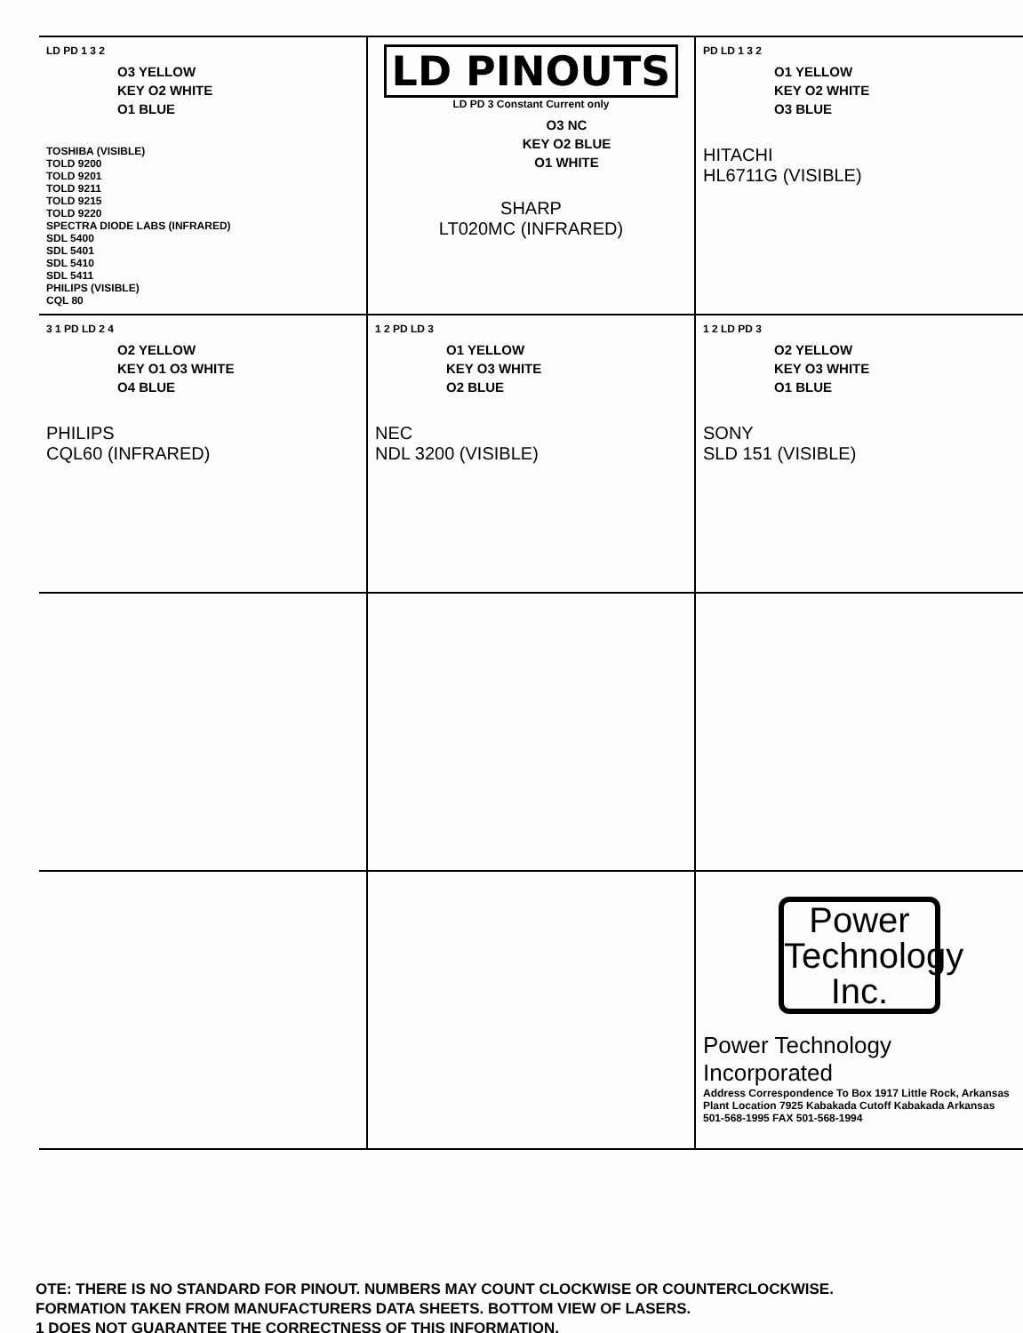| LD PD 1 3 2 O3 YELLOW KEY O2 WHITE O1 BLUE TOSHIBA (VISIBLE) TOLD 9200 TOLD 9201 TOLD 9211 TOLD 9215 TOLD 9220 SPECTRA DIODE LABS (INFRARED) SDL 5400 SDL 5401 SDL 5410 SDL 5411 PHILIPS (VISIBLE) CQL 80 | LD PINOUTS LD PD 3 Constant Current only O3 NC KEY O2 BLUE O1 WHITE SHARP LT020MC (INFRARED) | PD LD 1 3 2 O1 YELLOW KEY O2 WHITE O3 BLUE HITACHI HL6711G (VISIBLE) |
| 3 1 PD LD 2 4 O2 YELLOW KEY O1 O3 WHITE O4 BLUE PHILIPS CQL60 (INFRARED) | 1 2 PD LD 3 O1 YELLOW KEY O3 WHITE O2 BLUE NEC NDL 3200 (VISIBLE) | 1 2 LD PD 3 O2 YELLOW KEY O3 WHITE O1 BLUE SONY SLD 151 (VISIBLE) |
| | | Power Technology Inc. Power Technology Incorporated Address Correspondence To Box 1917 Little Rock, Arkansas Plant Location 7925 Kabakada Cutoff Kabakada Arkansas 501-568-1995 FAX 501-568-1994 |
OTE: THERE IS NO STANDARD FOR PINOUT. NUMBERS MAY COUNT CLOCKWISE OR COUNTERCLOCKWISE.
FORMATION TAKEN FROM MANUFACTURERS DATA SHEETS. BOTTOM VIEW OF LASERS.
1 DOES NOT GUARANTEE THE CORRECTNESS OF THIS INFORMATION.